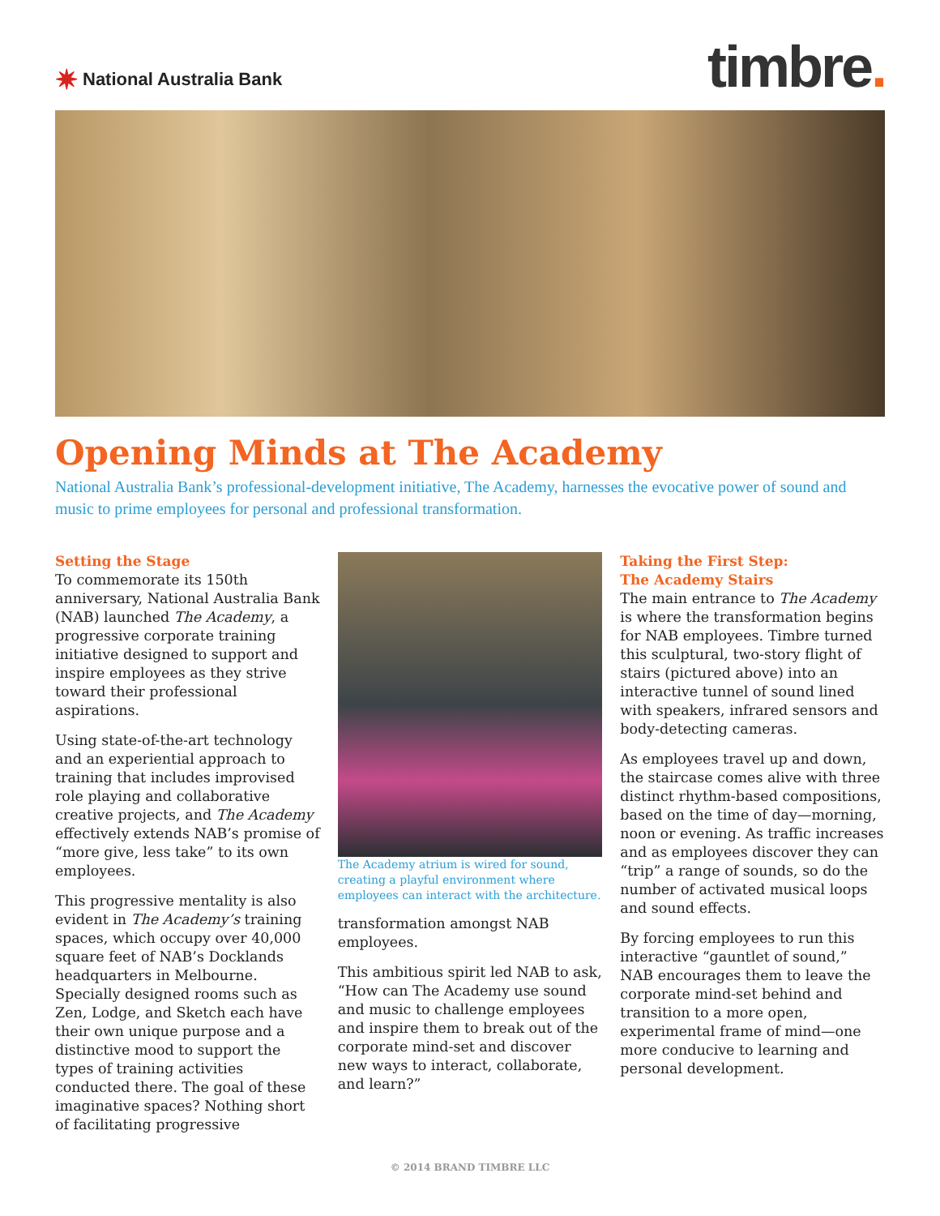✷ National Australia Bank
timbre.
Opening Minds at The Academy
National Australia Bank’s professional-development initiative, The Academy, harnesses the evocative power of sound and music to prime employees for personal and professional transformation.
Setting the Stage
To commemorate its 150th anniversary, National Australia Bank (NAB) launched The Academy, a progressive corporate training initiative designed to support and inspire employees as they strive toward their professional aspirations.
Using state-of-the-art technology and an experiential approach to training that includes improvised role playing and collaborative creative projects, and The Academy effectively extends NAB’s promise of “more give, less take” to its own employees.
This progressive mentality is also evident in The Academy’s training spaces, which occupy over 40,000 square feet of NAB’s Docklands headquarters in Melbourne. Specially designed rooms such as Zen, Lodge, and Sketch each have their own unique purpose and a distinctive mood to support the types of training activities conducted there. The goal of these imaginative spaces? Nothing short of facilitating progressive
The Academy atrium is wired for sound, creating a playful environment where employees can interact with the architecture.
transformation amongst NAB employees.
This ambitious spirit led NAB to ask, “How can The Academy use sound and music to challenge employees and inspire them to break out of the corporate mind-set and discover new ways to interact, collaborate, and learn?”
Taking the First Step:
The Academy Stairs
The main entrance to The Academy is where the transformation begins for NAB employees. Timbre turned this sculptural, two-story flight of stairs (pictured above) into an interactive tunnel of sound lined with speakers, infrared sensors and body-detecting cameras.
As employees travel up and down, the staircase comes alive with three distinct rhythm-based compositions, based on the time of day—morning, noon or evening. As traffic increases and as employees discover they can “trip” a range of sounds, so do the number of activated musical loops and sound effects.
By forcing employees to run this interactive “gauntlet of sound,” NAB encourages them to leave the corporate mind-set behind and transition to a more open, experimental frame of mind—one more conducive to learning and personal development.
© 2014 BRAND TIMBRE LLC